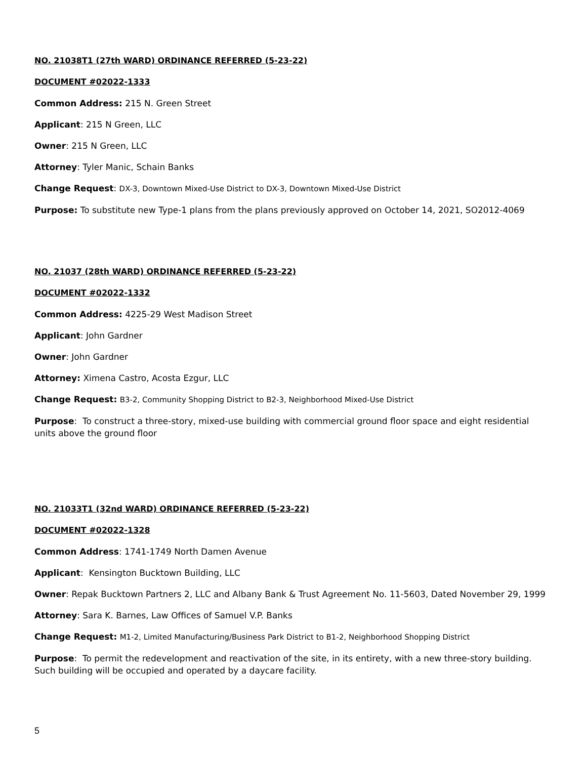NO. 21038T1 (27th WARD) ORDINANCE REFERRED (5-23-22)
DOCUMENT #02022-1333
Common Address: 215 N. Green Street
Applicant: 215 N Green, LLC
Owner: 215 N Green, LLC
Attorney: Tyler Manic, Schain Banks
Change Request: DX-3, Downtown Mixed-Use District to DX-3, Downtown Mixed-Use District
Purpose: To substitute new Type-1 plans from the plans previously approved on October 14, 2021, SO2012-4069
NO. 21037 (28th WARD) ORDINANCE REFERRED (5-23-22)
DOCUMENT #02022-1332
Common Address: 4225-29 West Madison Street
Applicant: John Gardner
Owner: John Gardner
Attorney: Ximena Castro, Acosta Ezgur, LLC
Change Request: B3-2, Community Shopping District to B2-3, Neighborhood Mixed-Use District
Purpose: To construct a three-story, mixed-use building with commercial ground floor space and eight residential units above the ground floor
NO. 21033T1 (32nd WARD) ORDINANCE REFERRED (5-23-22)
DOCUMENT #02022-1328
Common Address: 1741-1749 North Damen Avenue
Applicant: Kensington Bucktown Building, LLC
Owner: Repak Bucktown Partners 2, LLC and Albany Bank & Trust Agreement No. 11-5603, Dated November 29, 1999
Attorney: Sara K. Barnes, Law Offices of Samuel V.P. Banks
Change Request: M1-2, Limited Manufacturing/Business Park District to B1-2, Neighborhood Shopping District
Purpose: To permit the redevelopment and reactivation of the site, in its entirety, with a new three-story building. Such building will be occupied and operated by a daycare facility.
5